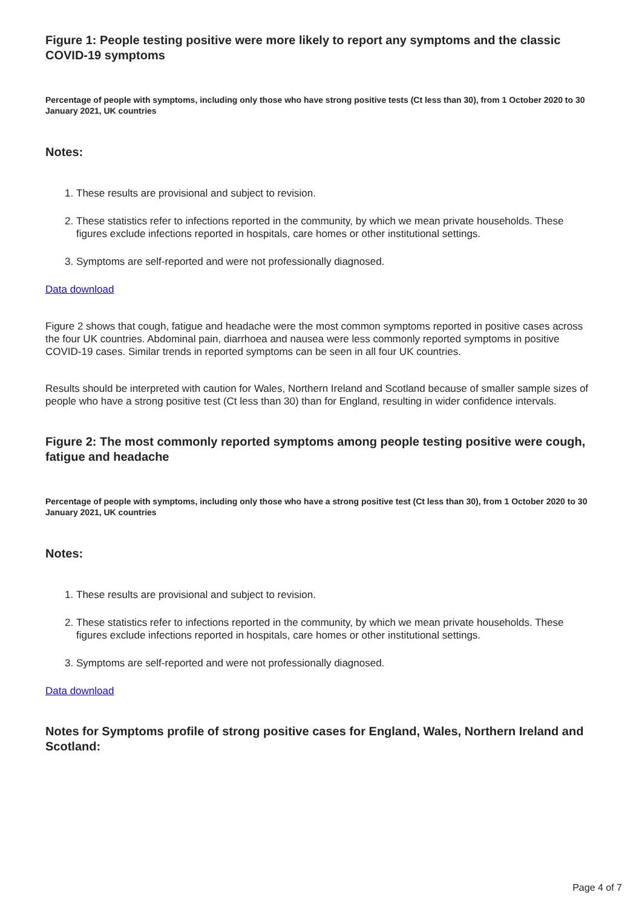Figure 1: People testing positive were more likely to report any symptoms and the classic COVID-19 symptoms
Percentage of people with symptoms, including only those who have strong positive tests (Ct less than 30), from 1 October 2020 to 30 January 2021, UK countries
Notes:
1. These results are provisional and subject to revision.
2. These statistics refer to infections reported in the community, by which we mean private households. These figures exclude infections reported in hospitals, care homes or other institutional settings.
3. Symptoms are self-reported and were not professionally diagnosed.
Data download
Figure 2 shows that cough, fatigue and headache were the most common symptoms reported in positive cases across the four UK countries. Abdominal pain, diarrhoea and nausea were less commonly reported symptoms in positive COVID-19 cases. Similar trends in reported symptoms can be seen in all four UK countries.
Results should be interpreted with caution for Wales, Northern Ireland and Scotland because of smaller sample sizes of people who have a strong positive test (Ct less than 30) than for England, resulting in wider confidence intervals.
Figure 2: The most commonly reported symptoms among people testing positive were cough, fatigue and headache
Percentage of people with symptoms, including only those who have a strong positive test (Ct less than 30), from 1 October 2020 to 30 January 2021, UK countries
Notes:
1. These results are provisional and subject to revision.
2. These statistics refer to infections reported in the community, by which we mean private households. These figures exclude infections reported in hospitals, care homes or other institutional settings.
3. Symptoms are self-reported and were not professionally diagnosed.
Data download
Notes for Symptoms profile of strong positive cases for England, Wales, Northern Ireland and Scotland:
Page 4 of 7